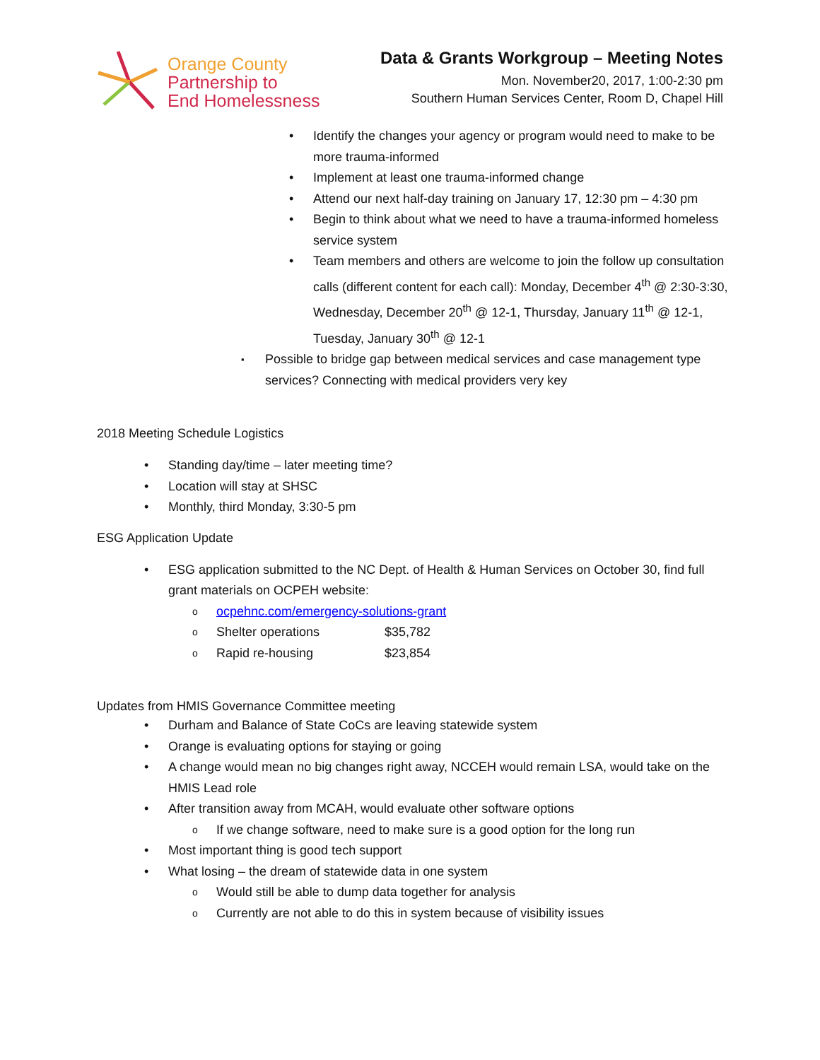Orange County
Partnership to
End Homelessness
Data & Grants Workgroup – Meeting Notes
Mon. November20, 2017, 1:00-2:30 pm
Southern Human Services Center, Room D, Chapel Hill
Identify the changes your agency or program would need to make to be more trauma-informed
Implement at least one trauma-informed change
Attend our next half-day training on January 17, 12:30 pm – 4:30 pm
Begin to think about what we need to have a trauma-informed homeless service system
Team members and others are welcome to join the follow up consultation calls (different content for each call): Monday, December 4<sup>th</sup> @ 2:30-3:30, Wednesday, December 20<sup>th</sup> @ 12-1, Thursday, January 11<sup>th</sup> @ 12-1, Tuesday, January 30<sup>th</sup> @ 12-1
Possible to bridge gap between medical services and case management type services? Connecting with medical providers very key
2018 Meeting Schedule Logistics
Standing day/time – later meeting time?
Location will stay at SHSC
Monthly, third Monday, 3:30-5 pm
ESG Application Update
ESG application submitted to the NC Dept. of Health & Human Services on October 30, find full grant materials on OCPEH website:
ocpehnc.com/emergency-solutions-grant
Shelter operations $35,782
Rapid re-housing $23,854
Updates from HMIS Governance Committee meeting
Durham and Balance of State CoCs are leaving statewide system
Orange is evaluating options for staying or going
A change would mean no big changes right away, NCCEH would remain LSA, would take on the HMIS Lead role
After transition away from MCAH, would evaluate other software options
If we change software, need to make sure is a good option for the long run
Most important thing is good tech support
What losing – the dream of statewide data in one system
Would still be able to dump data together for analysis
Currently are not able to do this in system because of visibility issues